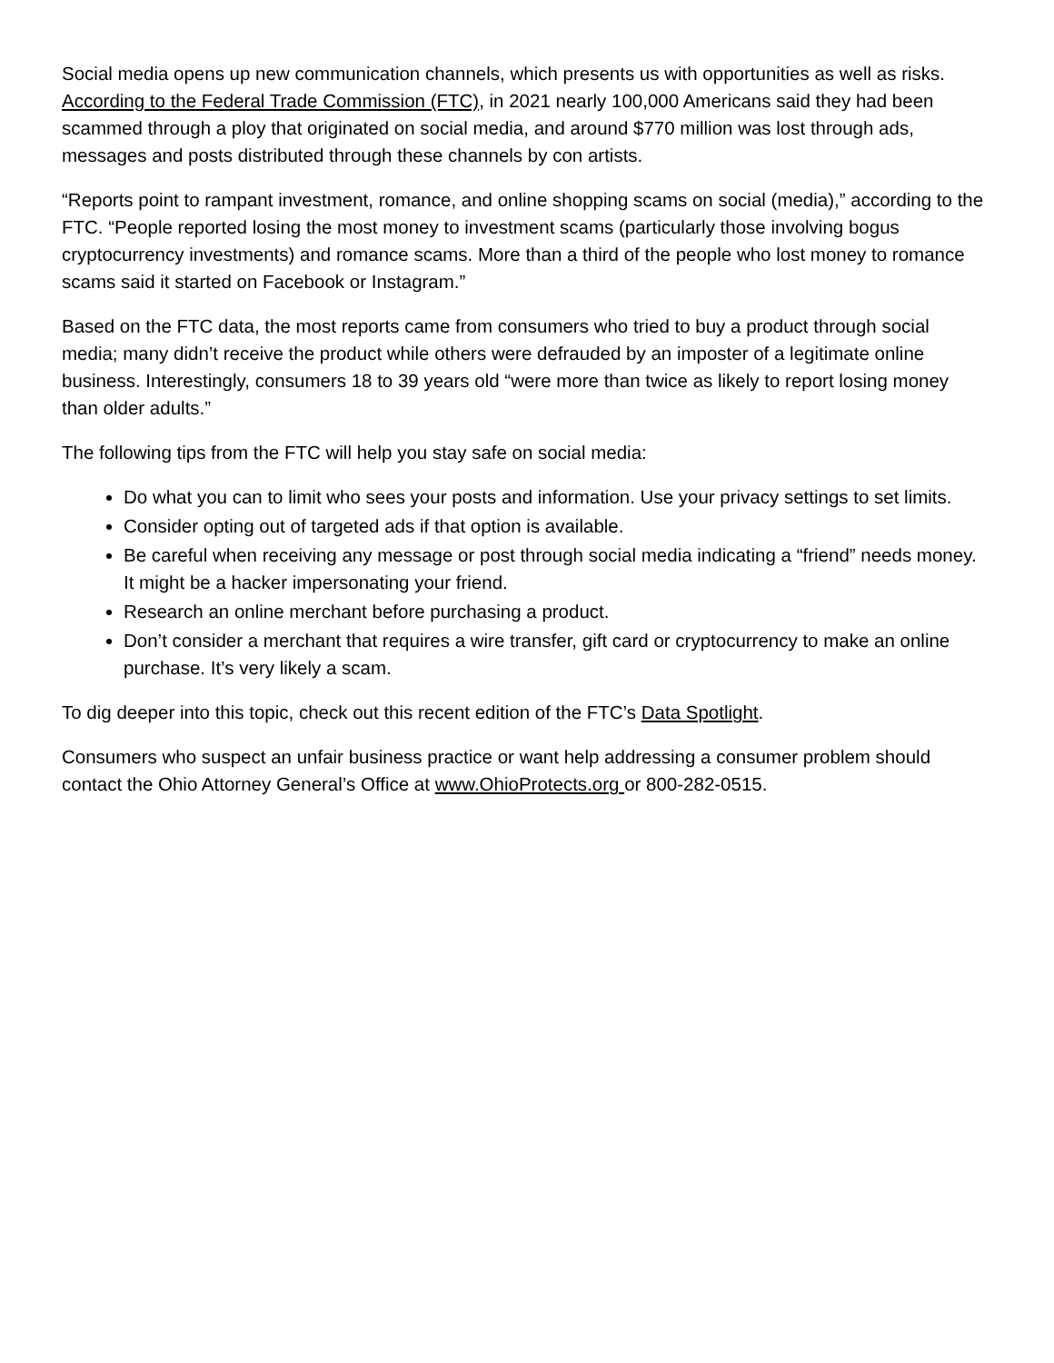Social media opens up new communication channels, which presents us with opportunities as well as risks. According to the Federal Trade Commission (FTC), in 2021 nearly 100,000 Americans said they had been scammed through a ploy that originated on social media, and around $770 million was lost through ads, messages and posts distributed through these channels by con artists.
“Reports point to rampant investment, romance, and online shopping scams on social (media),” according to the FTC. “People reported losing the most money to investment scams (particularly those involving bogus cryptocurrency investments) and romance scams. More than a third of the people who lost money to romance scams said it started on Facebook or Instagram.”
Based on the FTC data, the most reports came from consumers who tried to buy a product through social media; many didn’t receive the product while others were defrauded by an imposter of a legitimate online business. Interestingly, consumers 18 to 39 years old “were more than twice as likely to report losing money than older adults.”
The following tips from the FTC will help you stay safe on social media:
Do what you can to limit who sees your posts and information. Use your privacy settings to set limits.
Consider opting out of targeted ads if that option is available.
Be careful when receiving any message or post through social media indicating a “friend” needs money. It might be a hacker impersonating your friend.
Research an online merchant before purchasing a product.
Don’t consider a merchant that requires a wire transfer, gift card or cryptocurrency to make an online purchase. It’s very likely a scam.
To dig deeper into this topic, check out this recent edition of the FTC’s Data Spotlight.
Consumers who suspect an unfair business practice or want help addressing a consumer problem should contact the Ohio Attorney General’s Office at www.OhioProtects.org or 800-282-0515.